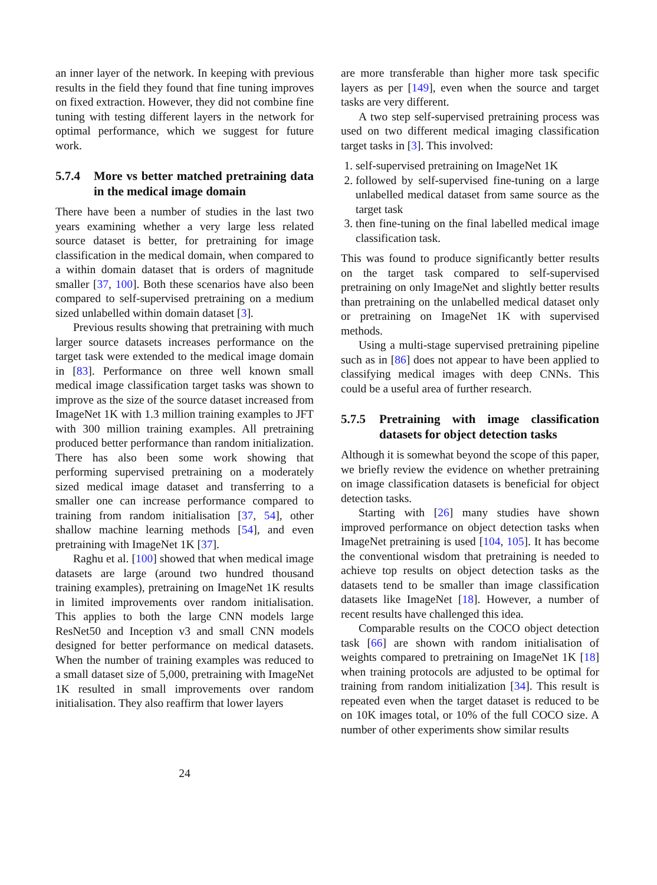an inner layer of the network. In keeping with previous results in the field they found that fine tuning improves on fixed extraction. However, they did not combine fine tuning with testing different layers in the network for optimal performance, which we suggest for future work.
5.7.4 More vs better matched pretraining data in the medical image domain
There have been a number of studies in the last two years examining whether a very large less related source dataset is better, for pretraining for image classification in the medical domain, when compared to a within domain dataset that is orders of magnitude smaller [37, 100]. Both these scenarios have also been compared to self-supervised pretraining on a medium sized unlabelled within domain dataset [3].
Previous results showing that pretraining with much larger source datasets increases performance on the target task were extended to the medical image domain in [83]. Performance on three well known small medical image classification target tasks was shown to improve as the size of the source dataset increased from ImageNet 1K with 1.3 million training examples to JFT with 300 million training examples. All pretraining produced better performance than random initialization. There has also been some work showing that performing supervised pretraining on a moderately sized medical image dataset and transferring to a smaller one can increase performance compared to training from random initialisation [37, 54], other shallow machine learning methods [54], and even pretraining with ImageNet 1K [37].
Raghu et al. [100] showed that when medical image datasets are large (around two hundred thousand training examples), pretraining on ImageNet 1K results in limited improvements over random initialisation. This applies to both the large CNN models large ResNet50 and Inception v3 and small CNN models designed for better performance on medical datasets. When the number of training examples was reduced to a small dataset size of 5,000, pretraining with ImageNet 1K resulted in small improvements over random initialisation. They also reaffirm that lower layers
are more transferable than higher more task specific layers as per [149], even when the source and target tasks are very different.
A two step self-supervised pretraining process was used on two different medical imaging classification target tasks in [3]. This involved:
1. self-supervised pretraining on ImageNet 1K
2. followed by self-supervised fine-tuning on a large unlabelled medical dataset from same source as the target task
3. then fine-tuning on the final labelled medical image classification task.
This was found to produce significantly better results on the target task compared to self-supervised pretraining on only ImageNet and slightly better results than pretraining on the unlabelled medical dataset only or pretraining on ImageNet 1K with supervised methods.
Using a multi-stage supervised pretraining pipeline such as in [86] does not appear to have been applied to classifying medical images with deep CNNs. This could be a useful area of further research.
5.7.5 Pretraining with image classification datasets for object detection tasks
Although it is somewhat beyond the scope of this paper, we briefly review the evidence on whether pretraining on image classification datasets is beneficial for object detection tasks.
Starting with [26] many studies have shown improved performance on object detection tasks when ImageNet pretraining is used [104, 105]. It has become the conventional wisdom that pretraining is needed to achieve top results on object detection tasks as the datasets tend to be smaller than image classification datasets like ImageNet [18]. However, a number of recent results have challenged this idea.
Comparable results on the COCO object detection task [66] are shown with random initialisation of weights compared to pretraining on ImageNet 1K [18] when training protocols are adjusted to be optimal for training from random initialization [34]. This result is repeated even when the target dataset is reduced to be on 10K images total, or 10% of the full COCO size. A number of other experiments show similar results
24